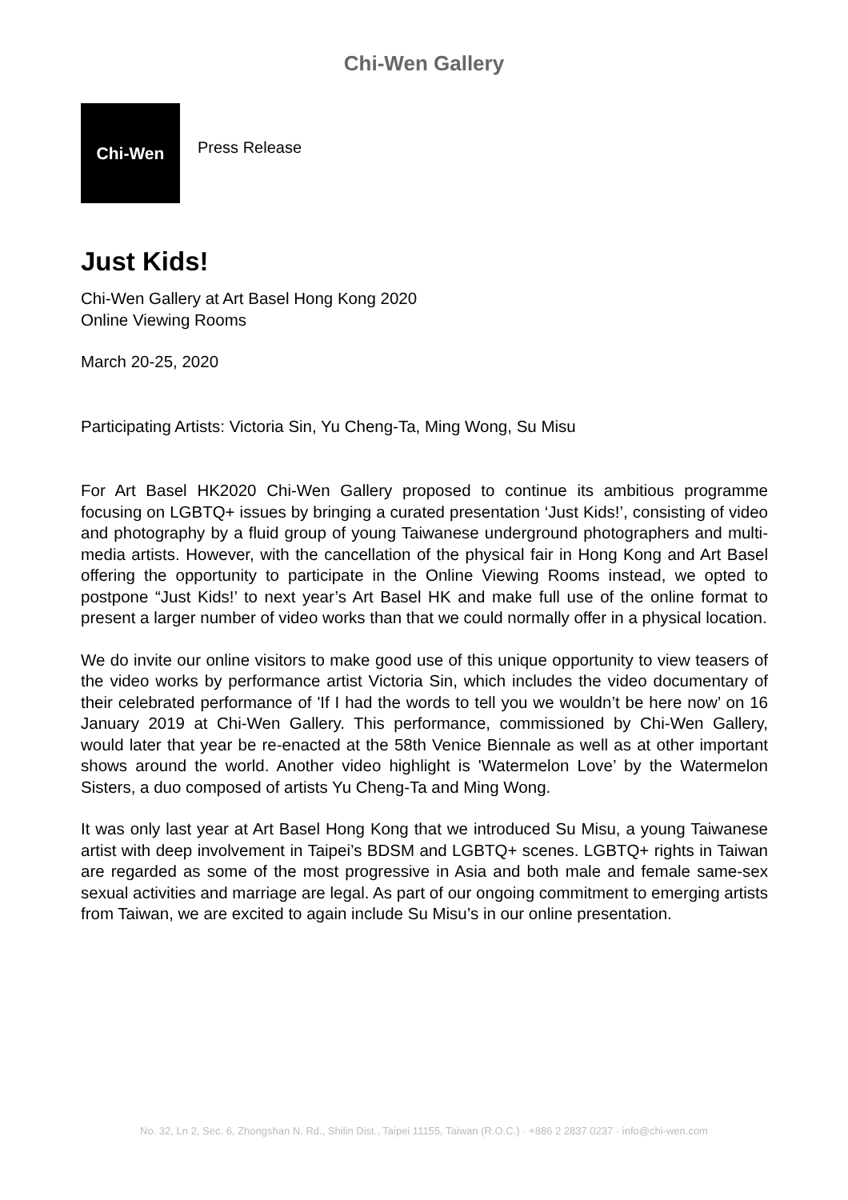Chi-Wen Gallery
Chi-Wen
Press Release
Just Kids!
Chi-Wen Gallery at Art Basel Hong Kong 2020
Online Viewing Rooms
March 20-25, 2020
Participating Artists: Victoria Sin, Yu Cheng-Ta, Ming Wong, Su Misu
For Art Basel HK2020 Chi-Wen Gallery proposed to continue its ambitious programme focusing on LGBTQ+ issues by bringing a curated presentation ‘Just Kids!’, consisting of video and photography by a fluid group of young Taiwanese underground photographers and multi-media artists. However, with the cancellation of the physical fair in Hong Kong and Art Basel offering the opportunity to participate in the Online Viewing Rooms instead, we opted to postpone “Just Kids!’ to next year’s Art Basel HK and make full use of the online format to present a larger number of video works than that we could normally offer in a physical location.
We do invite our online visitors to make good use of this unique opportunity to view teasers of the video works by performance artist Victoria Sin, which includes the video documentary of their celebrated performance of 'If I had the words to tell you we wouldn’t be here now’ on 16 January 2019 at Chi-Wen Gallery. This performance, commissioned by Chi-Wen Gallery, would later that year be re-enacted at the 58th Venice Biennale as well as at other important shows around the world. Another video highlight is 'Watermelon Love’ by the Watermelon Sisters, a duo composed of artists Yu Cheng-Ta and Ming Wong.
It was only last year at Art Basel Hong Kong that we introduced Su Misu, a young Taiwanese artist with deep involvement in Taipei’s BDSM and LGBTQ+ scenes. LGBTQ+ rights in Taiwan are regarded as some of the most progressive in Asia and both male and female same-sex sexual activities and marriage are legal. As part of our ongoing commitment to emerging artists from Taiwan, we are excited to again include Su Misu’s in our online presentation.
No. 32, Ln 2, Sec. 6, Zhongshan N. Rd., Shilin Dist., Taipei 11155, Taiwan (R.O.C.) · +886 2 2837 0237 · info@chi-wen.com